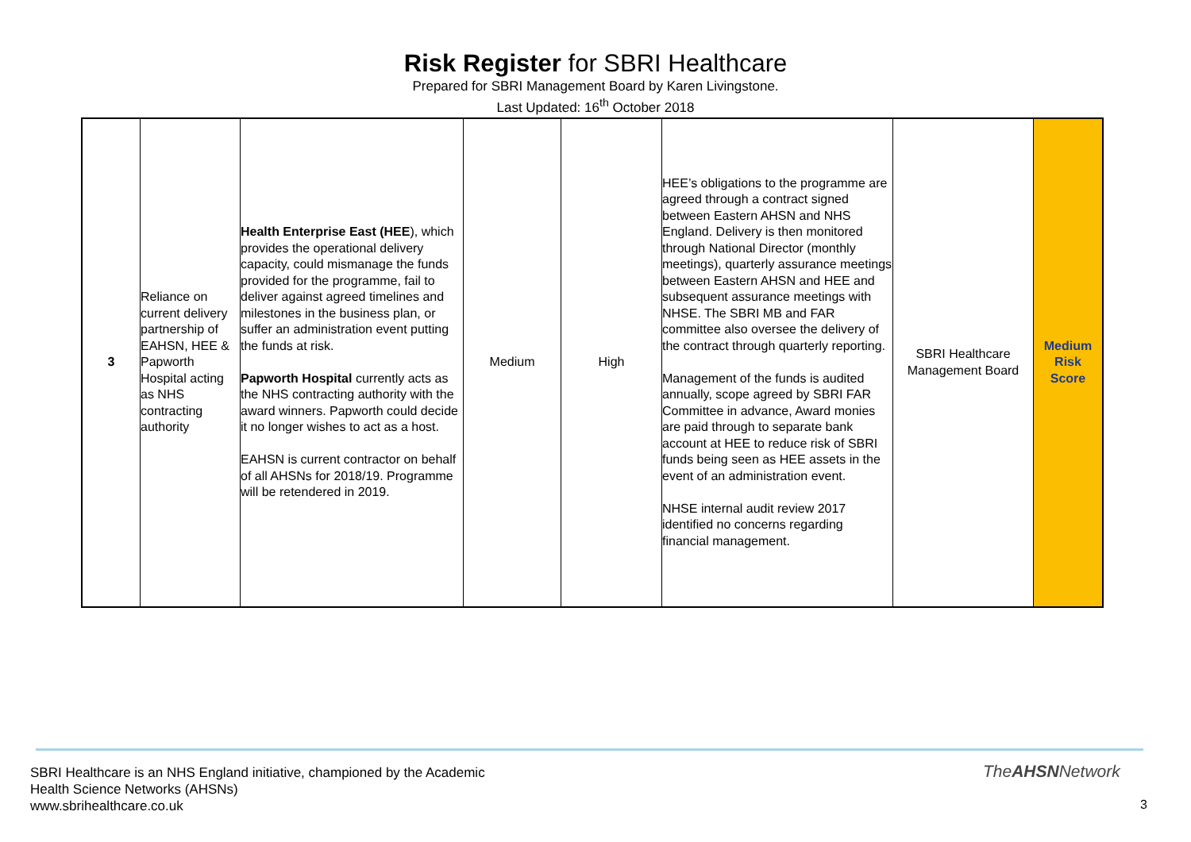Risk Register for SBRI Healthcare
Prepared for SBRI Management Board by Karen Livingstone.
Last Updated: 16<sup>th</sup> October 2018
| 3 | Reliance on current delivery partnership of EAHSN, HEE & Papworth Hospital acting as NHS contracting authority | Health Enterprise East (HEE ), which provides the operational delivery capacity, could mismanage the funds provided for the programme, fail to deliver against agreed timelines and milestones in the business plan, or suffer an administration event putting the funds at risk. Papworth Hospital currently acts as the NHS contracting authority with the award winners. Papworth could decide it no longer wishes to act as a host. EAHSN is current contractor on behalf of all AHSNs for 2018/19. Programme will be retendered in 2019. | Medium | High | HEE’s obligations to the programme are agreed through a contract signed between Eastern AHSN and NHS England. Delivery is then monitored through National Director (monthly meetings), quarterly assurance meetings between Eastern AHSN and HEE and subsequent assurance meetings with NHSE. The SBRI MB and FAR committee also oversee the delivery of the contract through quarterly reporting. Management of the funds is audited annually, scope agreed by SBRI FAR Committee in advance, Award monies are paid through to separate bank account at HEE to reduce risk of SBRI funds being seen as HEE assets in the event of an administration event. NHSE internal audit review 2017 identified no concerns regarding financial management. | SBRI Healthcare Management Board | Medium Risk Score |
SBRI Healthcare is an NHS England initiative, championed by the Academic
Health Science Networks (AHSNs)
www.sbrihealthcare.co.uk
TheAHSNNetwork
3